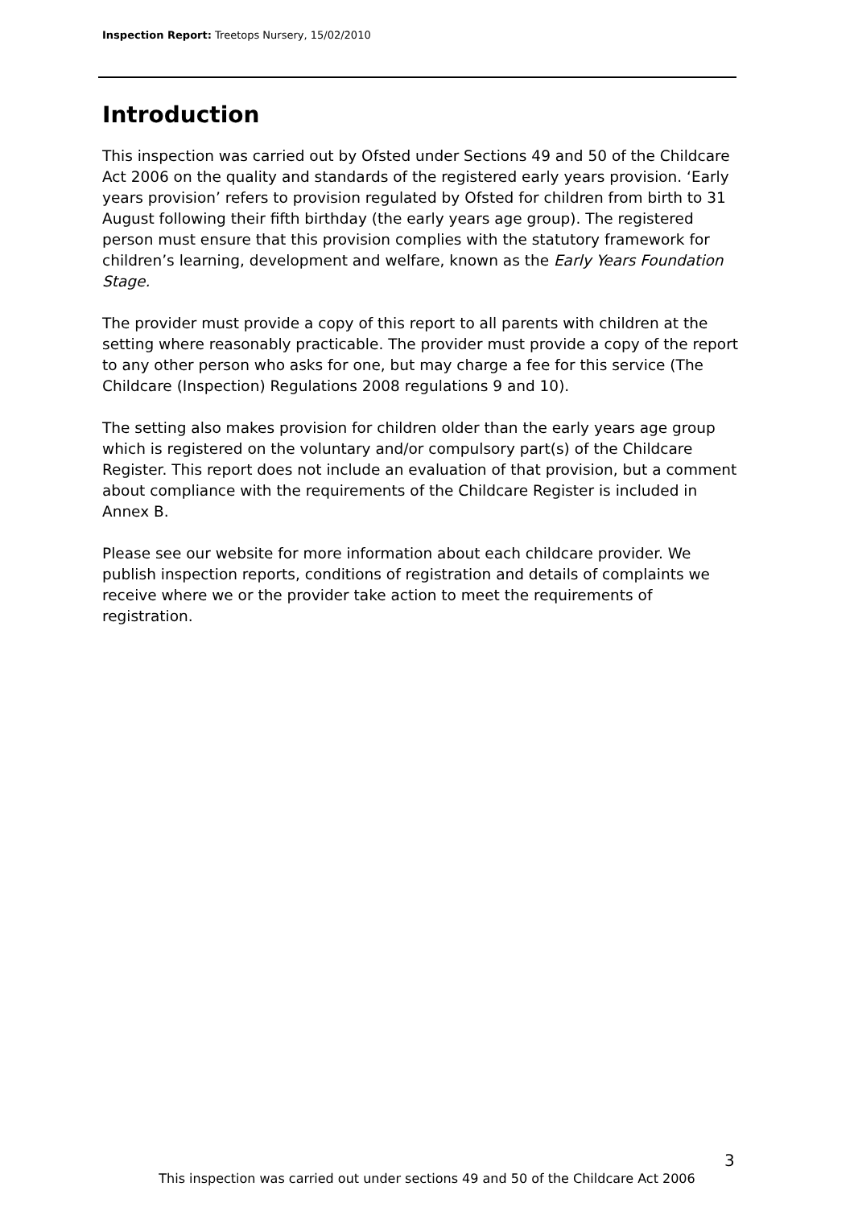Inspection Report: Treetops Nursery, 15/02/2010
Introduction
This inspection was carried out by Ofsted under Sections 49 and 50 of the Childcare Act 2006 on the quality and standards of the registered early years provision. ‘Early years provision’ refers to provision regulated by Ofsted for children from birth to 31 August following their fifth birthday (the early years age group). The registered person must ensure that this provision complies with the statutory framework for children’s learning, development and welfare, known as the Early Years Foundation Stage.
The provider must provide a copy of this report to all parents with children at the setting where reasonably practicable. The provider must provide a copy of the report to any other person who asks for one, but may charge a fee for this service (The Childcare (Inspection) Regulations 2008 regulations 9 and 10).
The setting also makes provision for children older than the early years age group which is registered on the voluntary and/or compulsory part(s) of the Childcare Register. This report does not include an evaluation of that provision, but a comment about compliance with the requirements of the Childcare Register is included in Annex B.
Please see our website for more information about each childcare provider. We publish inspection reports, conditions of registration and details of complaints we receive where we or the provider take action to meet the requirements of registration.
3
This inspection was carried out under sections 49 and 50 of the Childcare Act 2006